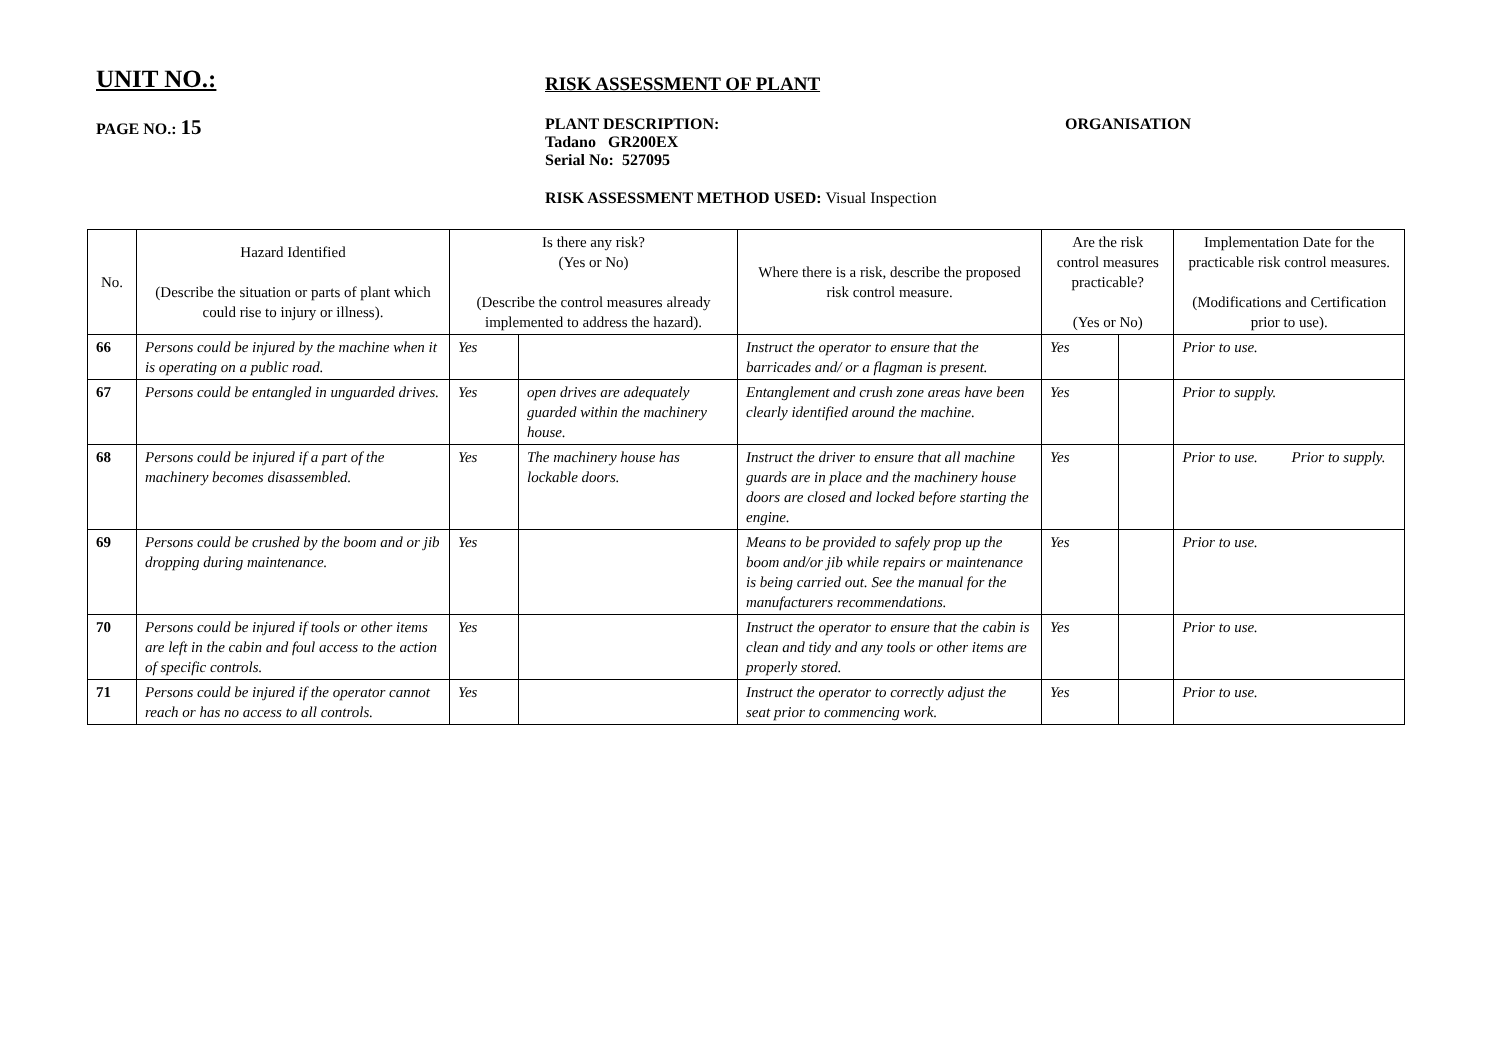UNIT NO.:
RISK ASSESSMENT OF PLANT
PAGE NO.: 15
PLANT DESCRIPTION:
Tadano GR200EX
Serial No: 527095
ORGANISATION
RISK ASSESSMENT METHOD USED: Visual Inspection
| No. | Hazard Identified (Describe the situation or parts of plant which could rise to injury or illness). | Is there any risk? (Yes or No) (Describe the control measures already implemented to address the hazard). | | Where there is a risk, describe the proposed risk control measure. | Are the risk control measures practicable? (Yes or No) | | Implementation Date for the practicable risk control measures. (Modifications and Certification prior to use). |
| --- | --- | --- | --- | --- | --- | --- | --- |
| 66 | Persons could be injured by the machine when it is operating on a public road. | Yes | | Instruct the operator to ensure that the barricades and/ or a flagman is present. | Yes | | Prior to use. |
| 67 | Persons could be entangled in unguarded drives. | Yes | open drives are adequately guarded within the machinery house. | Entanglement and crush zone areas have been clearly identified around the machine. | Yes | | Prior to supply. |
| 68 | Persons could be injured if a part of the machinery becomes disassembled. | Yes | The machinery house has lockable doors. | Instruct the driver to ensure that all machine guards are in place and the machinery house doors are closed and locked before starting the engine. | Yes | | Prior to use. Prior to supply. |
| 69 | Persons could be crushed by the boom and or jib dropping during maintenance. | Yes | | Means to be provided to safely prop up the boom and/or jib while repairs or maintenance is being carried out. See the manual for the manufacturers recommendations. | Yes | | Prior to use. |
| 70 | Persons could be injured if tools or other items are left in the cabin and foul access to the action of specific controls. | Yes | | Instruct the operator to ensure that the cabin is clean and tidy and any tools or other items are properly stored. | Yes | | Prior to use. |
| 71 | Persons could be injured if the operator cannot reach or has no access to all controls. | Yes | | Instruct the operator to correctly adjust the seat prior to commencing work. | Yes | | Prior to use. |